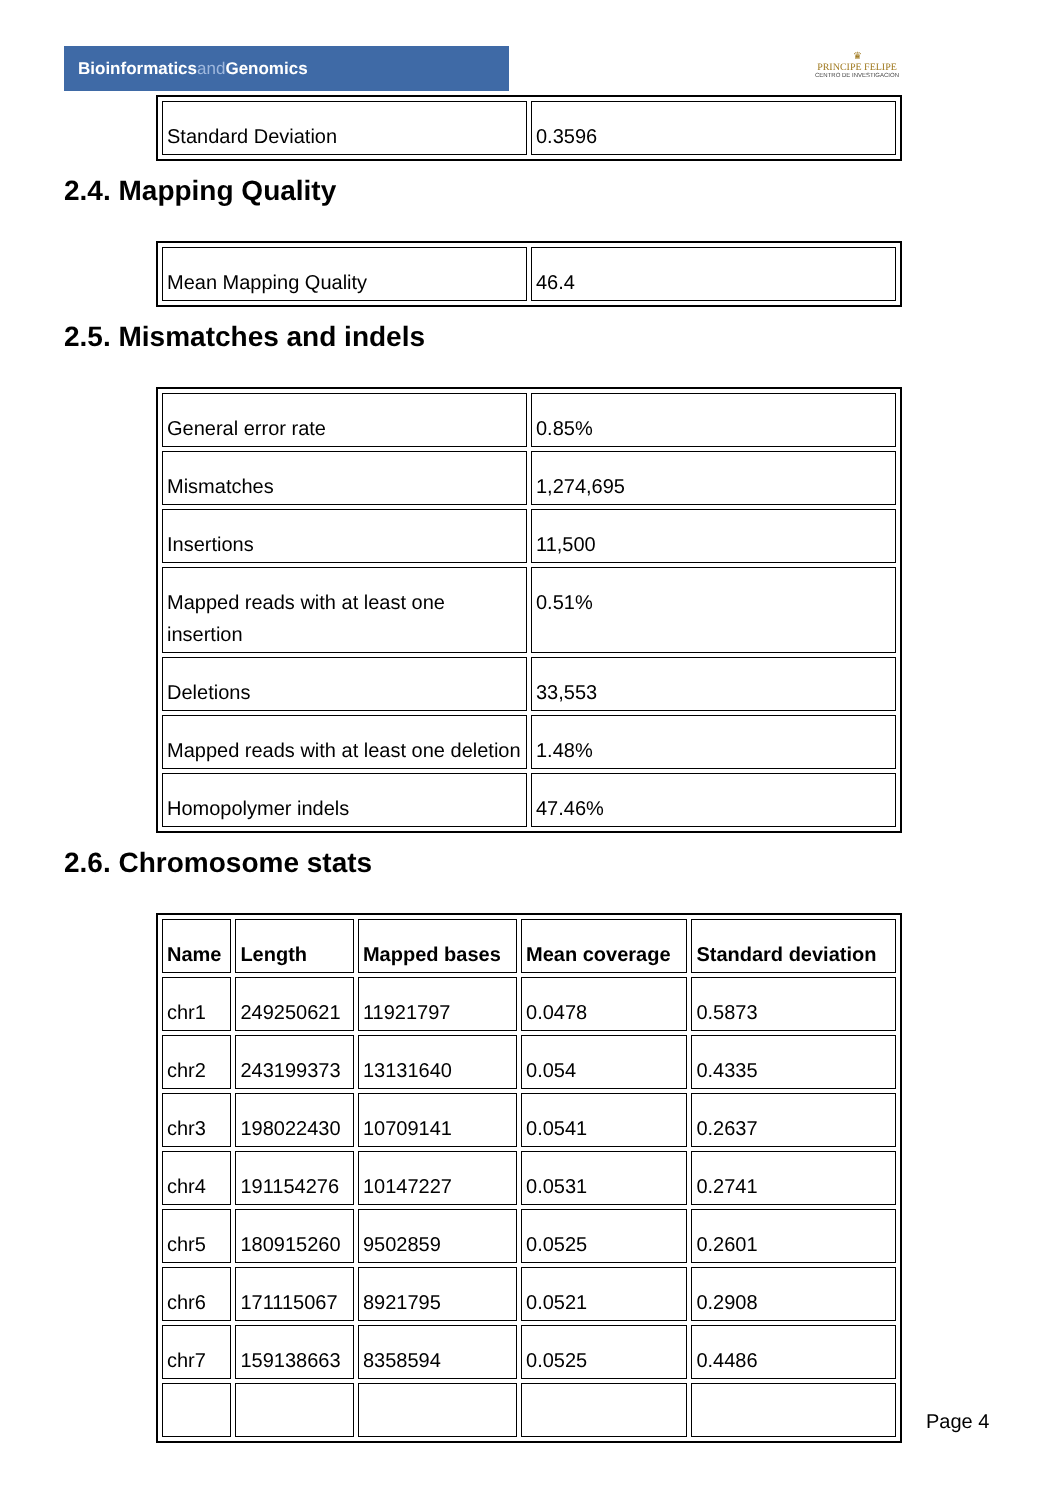Bioinformaticsand Genomics
♛
PRINCIPE FELIPE
CENTRO DE INVESTIGACION
| Standard Deviation | 0.3596 |
2.4. Mapping Quality
| Mean Mapping Quality | 46.4 |
2.5. Mismatches and indels
| General error rate | 0.85% |
| Mismatches | 1,274,695 |
| Insertions | 11,500 |
| Mapped reads with at least one insertion | 0.51% |
| Deletions | 33,553 |
| Mapped reads with at least one deletion | 1.48% |
| Homopolymer indels | 47.46% |
2.6. Chromosome stats
| Name | Length | Mapped bases | Mean coverage | Standard deviation |
| --- | --- | --- | --- | --- |
| chr1 | 249250621 | 11921797 | 0.0478 | 0.5873 |
| chr2 | 243199373 | 13131640 | 0.054 | 0.4335 |
| chr3 | 198022430 | 10709141 | 0.0541 | 0.2637 |
| chr4 | 191154276 | 10147227 | 0.0531 | 0.2741 |
| chr5 | 180915260 | 9502859 | 0.0525 | 0.2601 |
| chr6 | 171115067 | 8921795 | 0.0521 | 0.2908 |
| chr7 | 159138663 | 8358594 | 0.0525 | 0.4486 |
Page 4